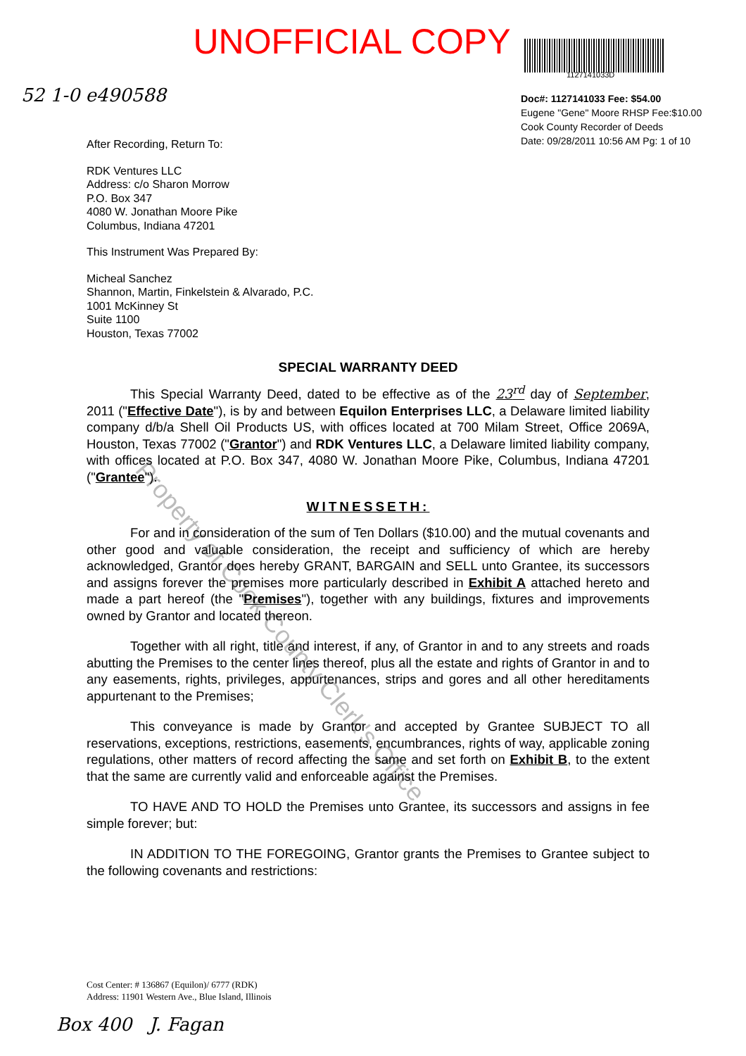UNOFFICIAL COPY
1127141033D
Doc#: 1127141033 Fee: $54.00
Eugene "Gene" Moore RHSP Fee:$10.00
Cook County Recorder of Deeds
Date: 09/28/2011 10:56 AM Pg: 1 of 10
52 1-0 e490588
Property of Cook County Clerk's Office
After Recording, Return To:
RDK Ventures LLC
Address: c/o Sharon Morrow
P.O. Box 347
4080 W. Jonathan Moore Pike
Columbus, Indiana 47201
This Instrument Was Prepared By:
Micheal Sanchez
Shannon, Martin, Finkelstein & Alvarado, P.C.
1001 McKinney St
Suite 1100
Houston, Texas 77002
SPECIAL WARRANTY DEED
This Special Warranty Deed, dated to be effective as of the 23<sup>rd</sup> day of September, 2011 ("Effective Date"), is by and between Equilon Enterprises LLC, a Delaware limited liability company d/b/a Shell Oil Products US, with offices located at 700 Milam Street, Office 2069A, Houston, Texas 77002 ("Grantor") and RDK Ventures LLC, a Delaware limited liability company, with offices located at P.O. Box 347, 4080 W. Jonathan Moore Pike, Columbus, Indiana 47201 ("Grantee").
WITNESSETH:
For and in consideration of the sum of Ten Dollars ($10.00) and the mutual covenants and other good and valuable consideration, the receipt and sufficiency of which are hereby acknowledged, Grantor does hereby GRANT, BARGAIN and SELL unto Grantee, its successors and assigns forever the premises more particularly described in Exhibit A attached hereto and made a part hereof (the "Premises"), together with any buildings, fixtures and improvements owned by Grantor and located thereon.
Together with all right, title and interest, if any, of Grantor in and to any streets and roads abutting the Premises to the center lines thereof, plus all the estate and rights of Grantor in and to any easements, rights, privileges, appurtenances, strips and gores and all other hereditaments appurtenant to the Premises;
This conveyance is made by Grantor and accepted by Grantee SUBJECT TO all reservations, exceptions, restrictions, easements, encumbrances, rights of way, applicable zoning regulations, other matters of record affecting the same and set forth on Exhibit B, to the extent that the same are currently valid and enforceable against the Premises.
TO HAVE AND TO HOLD the Premises unto Grantee, its successors and assigns in fee simple forever; but:
IN ADDITION TO THE FOREGOING, Grantor grants the Premises to Grantee subject to the following covenants and restrictions:
Cost Center: # 136867 (Equilon)/ 6777 (RDK)
Address: 11901 Western Ave., Blue Island, Illinois
Box 400 J. Fagan